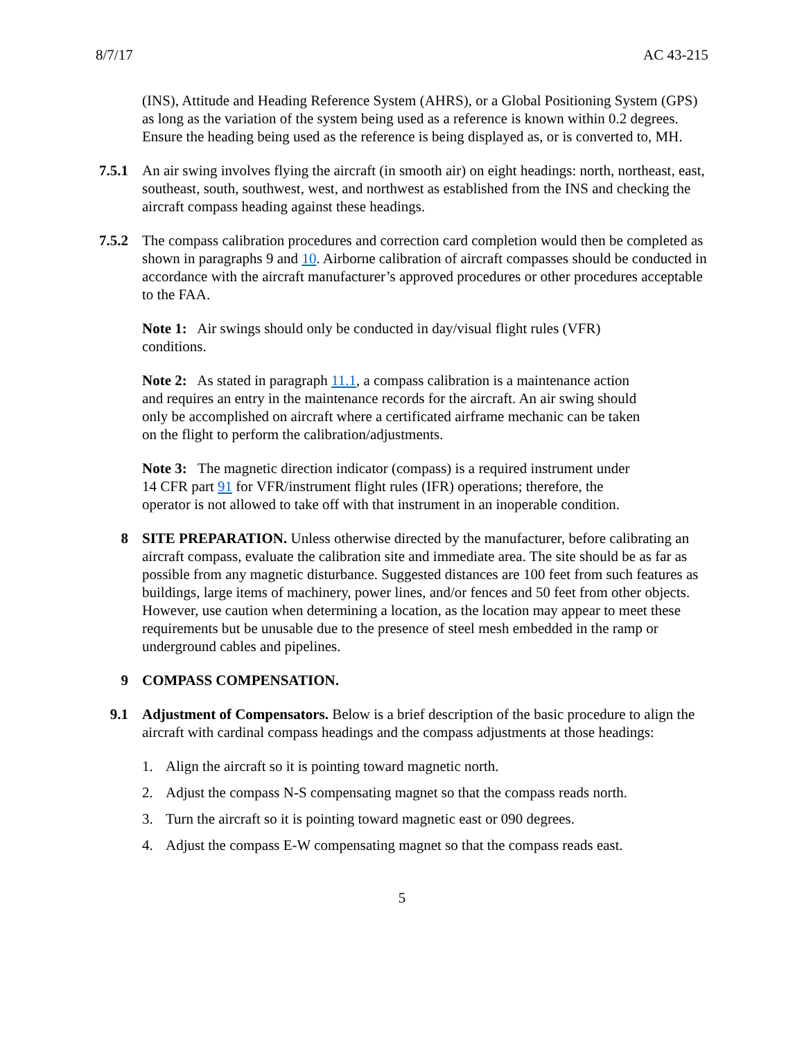8/7/17 AC 43-215
(INS), Attitude and Heading Reference System (AHRS), or a Global Positioning System (GPS) as long as the variation of the system being used as a reference is known within 0.2 degrees. Ensure the heading being used as the reference is being displayed as, or is converted to, MH.
7.5.1 An air swing involves flying the aircraft (in smooth air) on eight headings: north, northeast, east, southeast, south, southwest, west, and northwest as established from the INS and checking the aircraft compass heading against these headings.
7.5.2 The compass calibration procedures and correction card completion would then be completed as shown in paragraphs 9 and 10. Airborne calibration of aircraft compasses should be conducted in accordance with the aircraft manufacturer’s approved procedures or other procedures acceptable to the FAA.
Note 1: Air swings should only be conducted in day/visual flight rules (VFR) conditions.
Note 2: As stated in paragraph 11.1, a compass calibration is a maintenance action and requires an entry in the maintenance records for the aircraft. An air swing should only be accomplished on aircraft where a certificated airframe mechanic can be taken on the flight to perform the calibration/adjustments.
Note 3: The magnetic direction indicator (compass) is a required instrument under 14 CFR part 91 for VFR/instrument flight rules (IFR) operations; therefore, the operator is not allowed to take off with that instrument in an inoperable condition.
8 SITE PREPARATION. Unless otherwise directed by the manufacturer, before calibrating an aircraft compass, evaluate the calibration site and immediate area. The site should be as far as possible from any magnetic disturbance. Suggested distances are 100 feet from such features as buildings, large items of machinery, power lines, and/or fences and 50 feet from other objects. However, use caution when determining a location, as the location may appear to meet these requirements but be unusable due to the presence of steel mesh embedded in the ramp or underground cables and pipelines.
9 COMPASS COMPENSATION.
9.1 Adjustment of Compensators. Below is a brief description of the basic procedure to align the aircraft with cardinal compass headings and the compass adjustments at those headings:
1. Align the aircraft so it is pointing toward magnetic north.
2. Adjust the compass N-S compensating magnet so that the compass reads north.
3. Turn the aircraft so it is pointing toward magnetic east or 090 degrees.
4. Adjust the compass E-W compensating magnet so that the compass reads east.
5